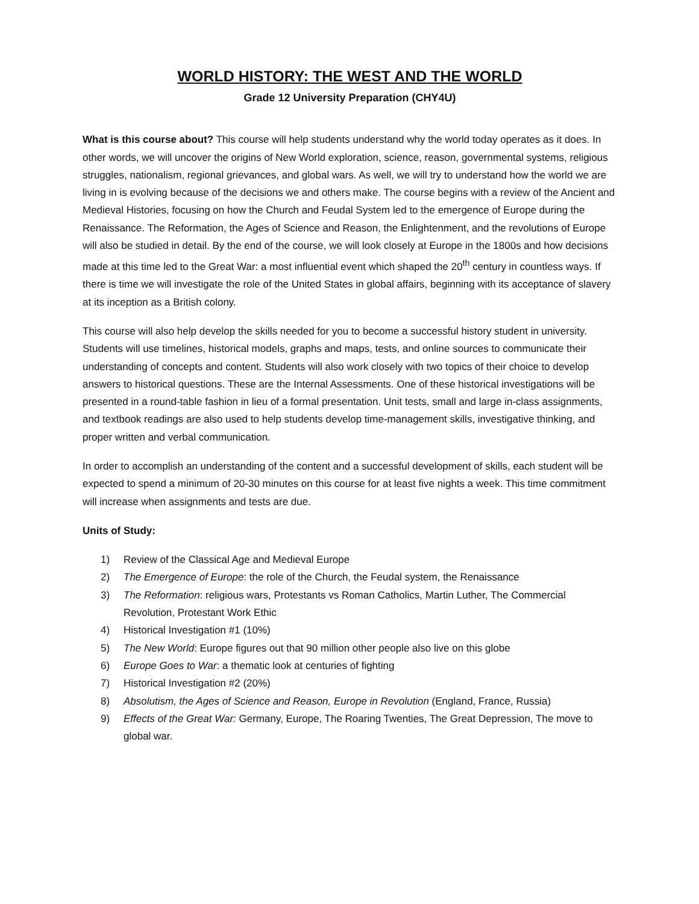WORLD HISTORY: THE WEST AND THE WORLD
Grade 12 University Preparation (CHY4U)
What is this course about? This course will help students understand why the world today operates as it does. In other words, we will uncover the origins of New World exploration, science, reason, governmental systems, religious struggles, nationalism, regional grievances, and global wars. As well, we will try to understand how the world we are living in is evolving because of the decisions we and others make. The course begins with a review of the Ancient and Medieval Histories, focusing on how the Church and Feudal System led to the emergence of Europe during the Renaissance. The Reformation, the Ages of Science and Reason, the Enlightenment, and the revolutions of Europe will also be studied in detail. By the end of the course, we will look closely at Europe in the 1800s and how decisions made at this time led to the Great War: a most influential event which shaped the 20<sup>th</sup> century in countless ways. If there is time we will investigate the role of the United States in global affairs, beginning with its acceptance of slavery at its inception as a British colony.
This course will also help develop the skills needed for you to become a successful history student in university. Students will use timelines, historical models, graphs and maps, tests, and online sources to communicate their understanding of concepts and content. Students will also work closely with two topics of their choice to develop answers to historical questions. These are the Internal Assessments. One of these historical investigations will be presented in a round-table fashion in lieu of a formal presentation. Unit tests, small and large in-class assignments, and textbook readings are also used to help students develop time-management skills, investigative thinking, and proper written and verbal communication.
In order to accomplish an understanding of the content and a successful development of skills, each student will be expected to spend a minimum of 20-30 minutes on this course for at least five nights a week. This time commitment will increase when assignments and tests are due.
Units of Study:
1) Review of the Classical Age and Medieval Europe
2) The Emergence of Europe: the role of the Church, the Feudal system, the Renaissance
3) The Reformation: religious wars, Protestants vs Roman Catholics, Martin Luther, The Commercial Revolution, Protestant Work Ethic
4) Historical Investigation #1 (10%)
5) The New World: Europe figures out that 90 million other people also live on this globe
6) Europe Goes to War: a thematic look at centuries of fighting
7) Historical Investigation #2 (20%)
8) Absolutism, the Ages of Science and Reason, Europe in Revolution (England, France, Russia)
9) Effects of the Great War: Germany, Europe, The Roaring Twenties, The Great Depression, The move to global war.